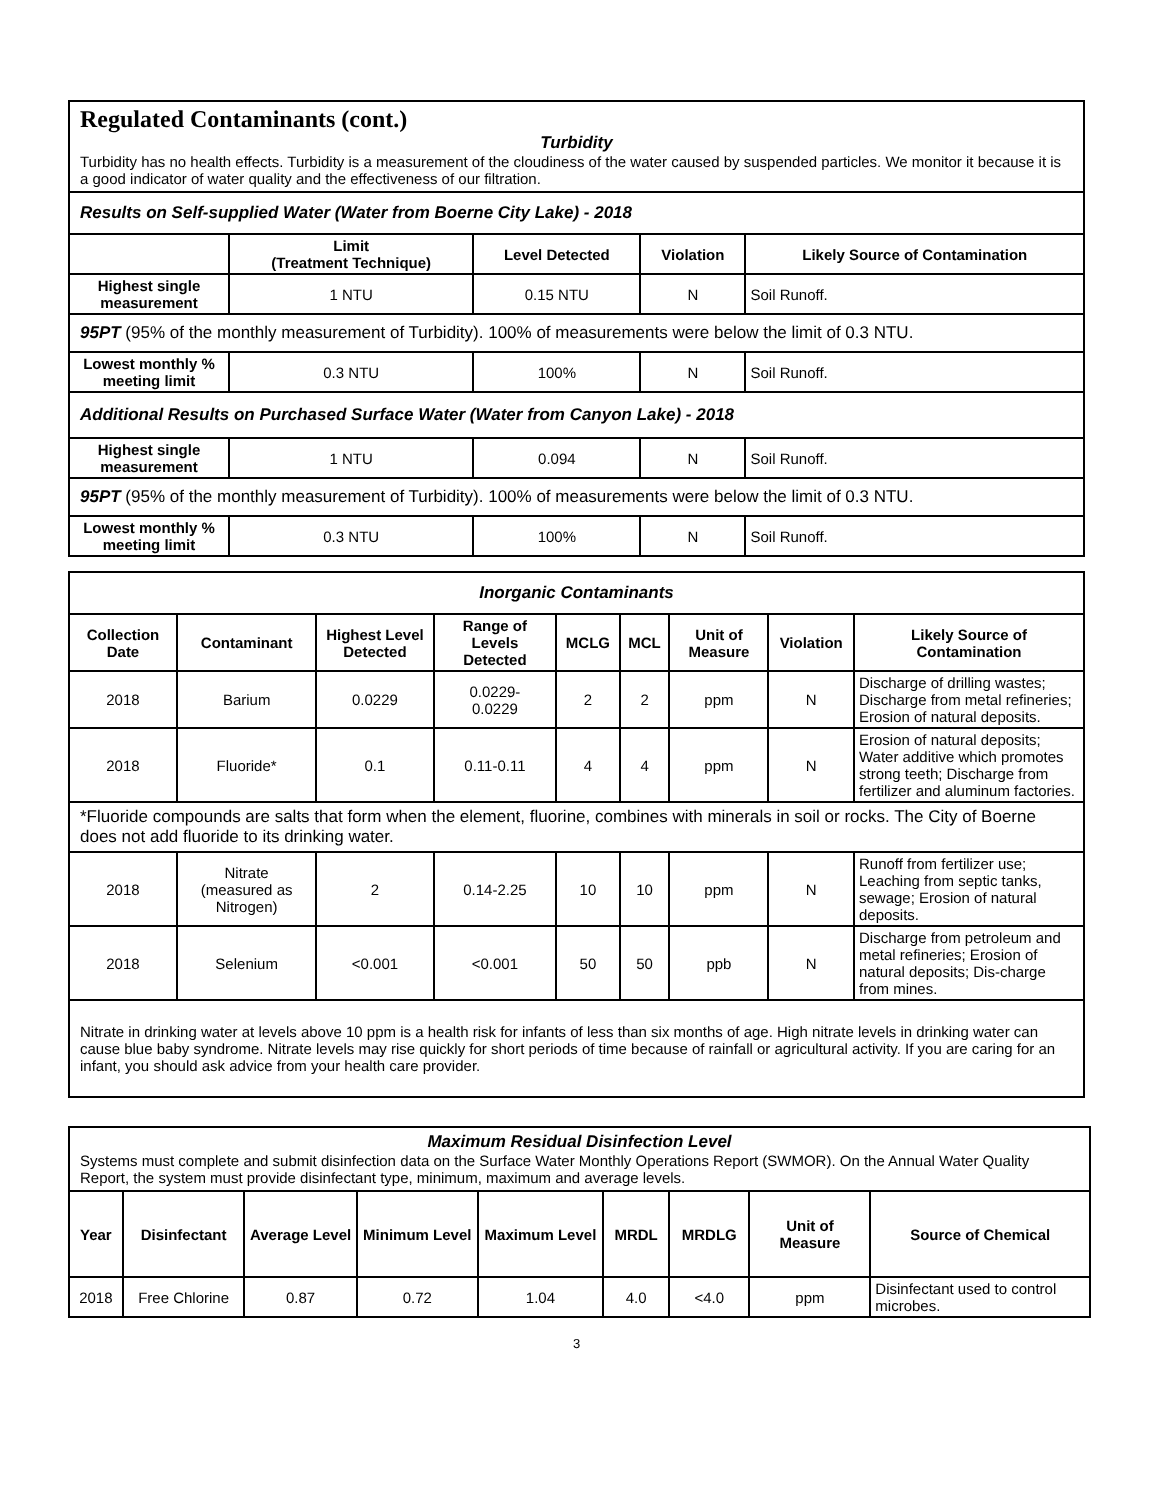Regulated Contaminants (cont.)
Turbidity
Turbidity has no health effects. Turbidity is a measurement of the cloudiness of the water caused by suspended particles. We monitor it because it is a good indicator of water quality and the effectiveness of our filtration.
| Results on Self-supplied Water (Water from Boerne City Lake) - 2018 | | | | |
| | Limit (Treatment Technique) | Level Detected | Violation | Likely Source of Contamination |
| Highest single measurement | 1 NTU | 0.15 NTU | N | Soil Runoff. |
| 95PT (95% of the monthly measurement of Turbidity). 100% of measurements were below the limit of 0.3 NTU. | | | | |
| Lowest monthly % meeting limit | 0.3 NTU | 100% | N | Soil Runoff. |
| Additional Results on Purchased Surface Water (Water from Canyon Lake) - 2018 | | | | |
| Highest single measurement | 1 NTU | 0.094 | N | Soil Runoff. |
| 95PT (95% of the monthly measurement of Turbidity). 100% of measurements were below the limit of 0.3 NTU. | | | | |
| Lowest monthly % meeting limit | 0.3 NTU | 100% | N | Soil Runoff. |
| Inorganic Contaminants | | | | | | | | |
| Collection Date | Contaminant | Highest Level Detected | Range of Levels Detected | MCLG | MCL | Unit of Measure | Violation | Likely Source of Contamination |
| 2018 | Barium | 0.0229 | 0.0229- 0.0229 | 2 | 2 | ppm | N | Discharge of drilling wastes; Discharge from metal refineries; Erosion of natural deposits. |
| 2018 | Fluoride* | 0.1 | 0.11-0.11 | 4 | 4 | ppm | N | Erosion of natural deposits; Water additive which promotes strong teeth; Discharge from fertilizer and aluminum factories. |
| *Fluoride compounds are salts that form when the element, fluorine, combines with minerals in soil or rocks. The City of Boerne does not add fluoride to its drinking water. | | | | | | | | |
| 2018 | Nitrate (measured as Nitrogen) | 2 | 0.14-2.25 | 10 | 10 | ppm | N | Runoff from fertilizer use; Leaching from septic tanks, sewage; Erosion of natural deposits. |
| 2018 | Selenium | <0.001 | <0.001 | 50 | 50 | ppb | N | Discharge from petroleum and metal refineries; Erosion of natural deposits; Dis-charge from mines. |
| Nitrate in drinking water at levels above 10 ppm is a health risk for infants of less than six months of age. High nitrate levels in drinking water can cause blue baby syndrome. Nitrate levels may rise quickly for short periods of time because of rainfall or agricultural activity. If you are caring for an infant, you should ask advice from your health care provider. | | | | | | | | |
| Maximum Residual Disinfection Level Systems must complete and submit disinfection data on the Surface Water Monthly Operations Report (SWMOR). On the Annual Water Quality Report, the system must provide disinfectant type, minimum, maximum and average levels. | | | | | | | | |
| Year | Disinfectant | Average Level | Minimum Level | Maximum Level | MRDL | MRDLG | Unit of Measure | Source of Chemical |
| 2018 | Free Chlorine | 0.87 | 0.72 | 1.04 | 4.0 | <4.0 | ppm | Disinfectant used to control microbes. |
3